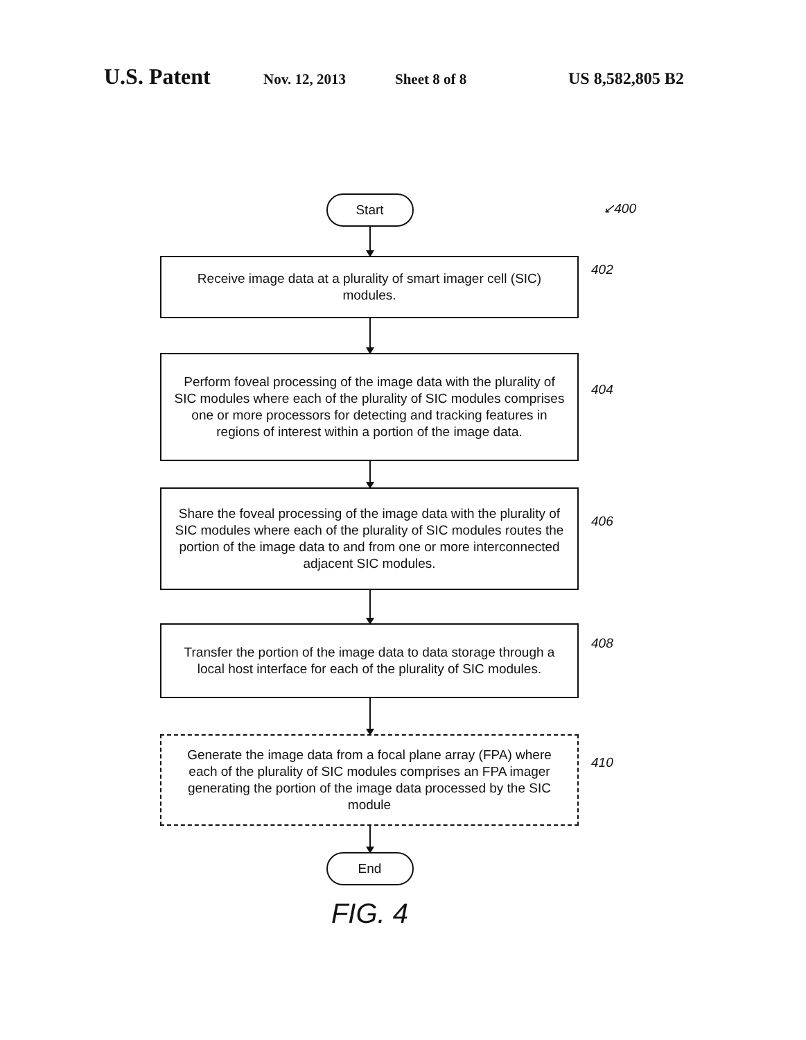U.S. Patent Nov. 12, 2013 Sheet 8 of 8 US 8,582,805 B2
Start
↙400
Receive image data at a plurality of smart imager cell (SIC) modules.
402
Perform foveal processing of the image data with the plurality of SIC modules where each of the plurality of SIC modules comprises one or more processors for detecting and tracking features in regions of interest within a portion of the image data.
404
Share the foveal processing of the image data with the plurality of SIC modules where each of the plurality of SIC modules routes the portion of the image data to and from one or more interconnected adjacent SIC modules.
406
Transfer the portion of the image data to data storage through a local host interface for each of the plurality of SIC modules.
408
Generate the image data from a focal plane array (FPA) where each of the plurality of SIC modules comprises an FPA imager generating the portion of the image data processed by the SIC module
410
End
FIG. 4